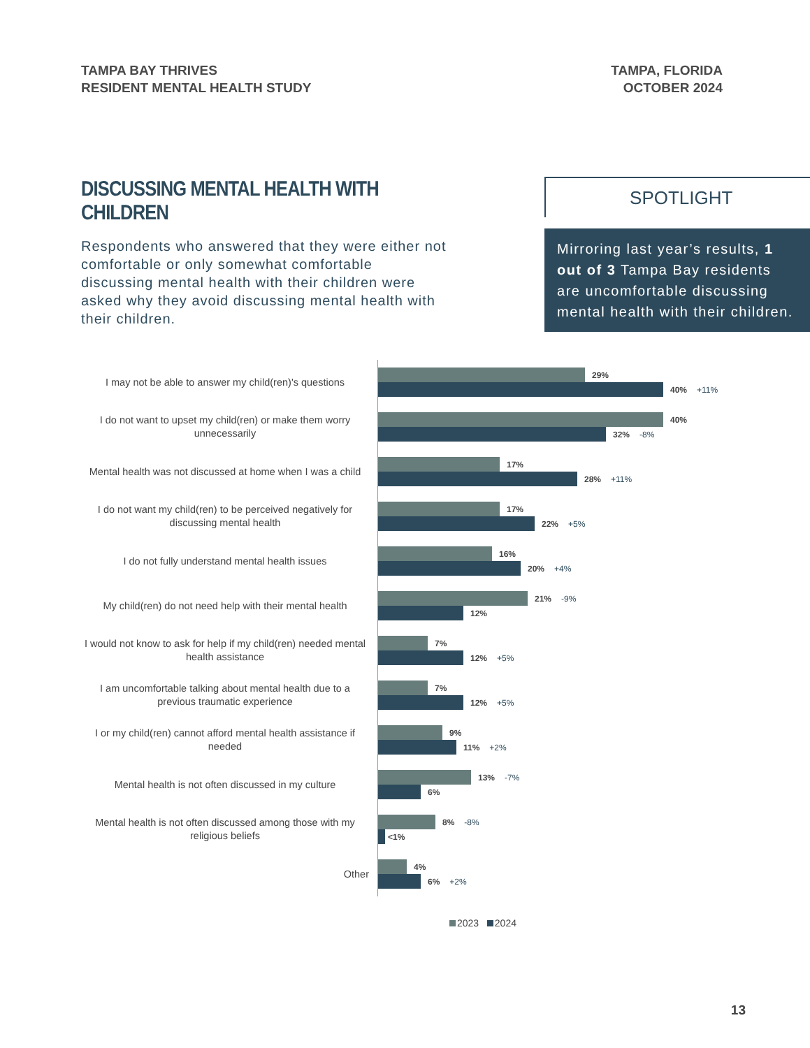TAMPA BAY THRIVES
RESIDENT MENTAL HEALTH STUDY
TAMPA, FLORIDA
OCTOBER 2024
DISCUSSING MENTAL HEALTH WITH CHILDREN
Respondents who answered that they were either not comfortable or only somewhat comfortable discussing mental health with their children were asked why they avoid discussing mental health with their children.
SPOTLIGHT
Mirroring last year’s results, 1 out of 3 Tampa Bay residents are uncomfortable discussing mental health with their children.
I may not be able to answer my child(ren)'s questions
29%
40% +11%
I do not want to upset my child(ren) or make them worry unnecessarily
40%
32% -8%
Mental health was not discussed at home when I was a child
17%
28% +11%
I do not want my child(ren) to be perceived negatively for discussing mental health
17%
22% +5%
I do not fully understand mental health issues
16%
20% +4%
My child(ren) do not need help with their mental health
21% -9%
12%
I would not know to ask for help if my child(ren) needed mental health assistance
7%
12% +5%
I am uncomfortable talking about mental health due to a previous traumatic experience
7%
12% +5%
I or my child(ren) cannot afford mental health assistance if needed
9%
11% +2%
Mental health is not often discussed in my culture
13% -7%
6%
Mental health is not often discussed among those with my religious beliefs
8% -8%
<1%
Other
4%
6% +2%
2023 2024
13